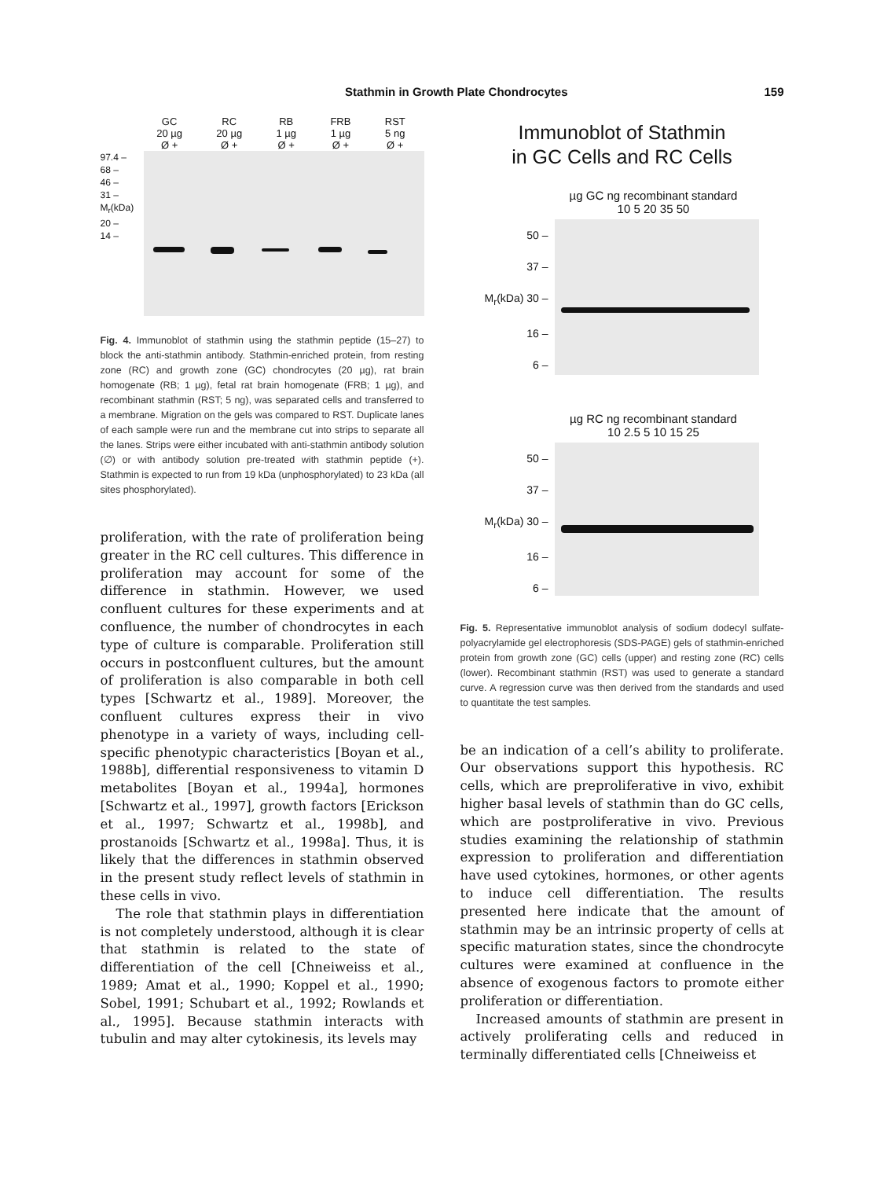Stathmin in Growth Plate Chondrocytes 159
GC
20 µg
Ø +
RC
20 µg
Ø +
RB
1 µg
Ø +
FRB
1 µg
Ø +
RST
5 ng
Ø +
97.4 –
68 –
46 –
31 –
M<sub>r</sub>(kDa)
20 –
14 –
Fig. 4. Immunoblot of stathmin using the stathmin peptide (15–27) to block the anti-stathmin antibody. Stathmin-enriched protein, from resting zone (RC) and growth zone (GC) chondrocytes (20 µg), rat brain homogenate (RB; 1 µg), fetal rat brain homogenate (FRB; 1 µg), and recombinant stathmin (RST; 5 ng), was separated cells and transferred to a membrane. Migration on the gels was compared to RST. Duplicate lanes of each sample were run and the membrane cut into strips to separate all the lanes. Strips were either incubated with anti-stathmin antibody solution (∅) or with antibody solution pre-treated with stathmin peptide (+). Stathmin is expected to run from 19 kDa (unphosphorylated) to 23 kDa (all sites phosphorylated).
proliferation, with the rate of proliferation being greater in the RC cell cultures. This difference in proliferation may account for some of the difference in stathmin. However, we used confluent cultures for these experiments and at confluence, the number of chondrocytes in each type of culture is comparable. Proliferation still occurs in postconfluent cultures, but the amount of proliferation is also comparable in both cell types [Schwartz et al., 1989]. Moreover, the confluent cultures express their in vivo phenotype in a variety of ways, including cell-specific phenotypic characteristics [Boyan et al., 1988b], differential responsiveness to vitamin D metabolites [Boyan et al., 1994a], hormones [Schwartz et al., 1997], growth factors [Erickson et al., 1997; Schwartz et al., 1998b], and prostanoids [Schwartz et al., 1998a]. Thus, it is likely that the differences in stathmin observed in the present study reflect levels of stathmin in these cells in vivo.
The role that stathmin plays in differentiation is not completely understood, although it is clear that stathmin is related to the state of differentiation of the cell [Chneiweiss et al., 1989; Amat et al., 1990; Koppel et al., 1990; Sobel, 1991; Schubart et al., 1992; Rowlands et al., 1995]. Because stathmin interacts with tubulin and may alter cytokinesis, its levels may
Immunoblot of Stathmin
in GC Cells and RC Cells
µg GC ng recombinant standard
10 5 20 35 50
50 –
37 –
M<sub>r</sub>(kDa) 30 –
16 –
6 –
µg RC ng recombinant standard
10 2.5 5 10 15 25
50 –
37 –
M<sub>r</sub>(kDa) 30 –
16 –
6 –
Fig. 5. Representative immunoblot analysis of sodium dodecyl sulfate-polyacrylamide gel electrophoresis (SDS-PAGE) gels of stathmin-enriched protein from growth zone (GC) cells (upper) and resting zone (RC) cells (lower). Recombinant stathmin (RST) was used to generate a standard curve. A regression curve was then derived from the standards and used to quantitate the test samples.
be an indication of a cell’s ability to proliferate. Our observations support this hypothesis. RC cells, which are preproliferative in vivo, exhibit higher basal levels of stathmin than do GC cells, which are postproliferative in vivo. Previous studies examining the relationship of stathmin expression to proliferation and differentiation have used cytokines, hormones, or other agents to induce cell differentiation. The results presented here indicate that the amount of stathmin may be an intrinsic property of cells at specific maturation states, since the chondrocyte cultures were examined at confluence in the absence of exogenous factors to promote either proliferation or differentiation.
Increased amounts of stathmin are present in actively proliferating cells and reduced in terminally differentiated cells [Chneiweiss et